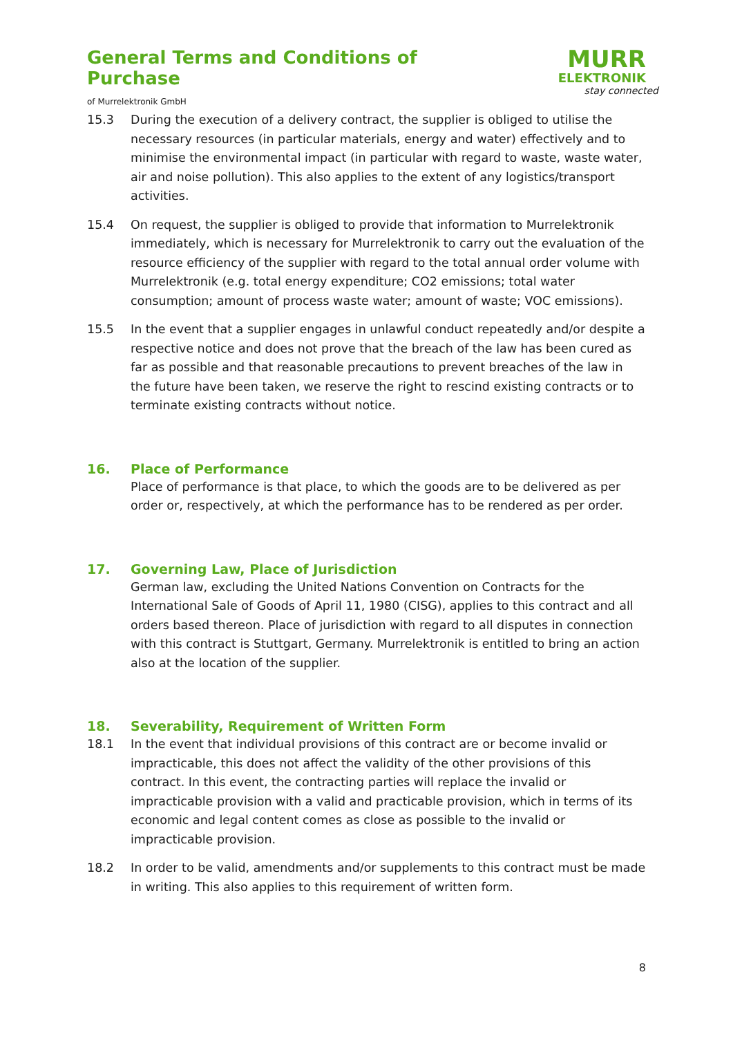General Terms and Conditions of Purchase
of Murrelektronik GmbH
MURR
ELEKTRONIK
stay connected
15.3 During the execution of a delivery contract, the supplier is obliged to utilise the necessary resources (in particular materials, energy and water) effectively and to minimise the environmental impact (in particular with regard to waste, waste water, air and noise pollution). This also applies to the extent of any logistics/transport activities.
15.4 On request, the supplier is obliged to provide that information to Murrelektronik immediately, which is necessary for Murrelektronik to carry out the evaluation of the resource efficiency of the supplier with regard to the total annual order volume with Murrelektronik (e.g. total energy expenditure; CO2 emissions; total water consumption; amount of process waste water; amount of waste; VOC emissions).
15.5 In the event that a supplier engages in unlawful conduct repeatedly and/or despite a respective notice and does not prove that the breach of the law has been cured as far as possible and that reasonable precautions to prevent breaches of the law in the future have been taken, we reserve the right to rescind existing contracts or to terminate existing contracts without notice.
16. Place of Performance
Place of performance is that place, to which the goods are to be delivered as per order or, respectively, at which the performance has to be rendered as per order.
17. Governing Law, Place of Jurisdiction
German law, excluding the United Nations Convention on Contracts for the International Sale of Goods of April 11, 1980 (CISG), applies to this contract and all orders based thereon. Place of jurisdiction with regard to all disputes in connection with this contract is Stuttgart, Germany. Murrelektronik is entitled to bring an action also at the location of the supplier.
18. Severability, Requirement of Written Form
18.1 In the event that individual provisions of this contract are or become invalid or impracticable, this does not affect the validity of the other provisions of this contract. In this event, the contracting parties will replace the invalid or impracticable provision with a valid and practicable provision, which in terms of its economic and legal content comes as close as possible to the invalid or impracticable provision.
18.2 In order to be valid, amendments and/or supplements to this contract must be made in writing. This also applies to this requirement of written form.
8